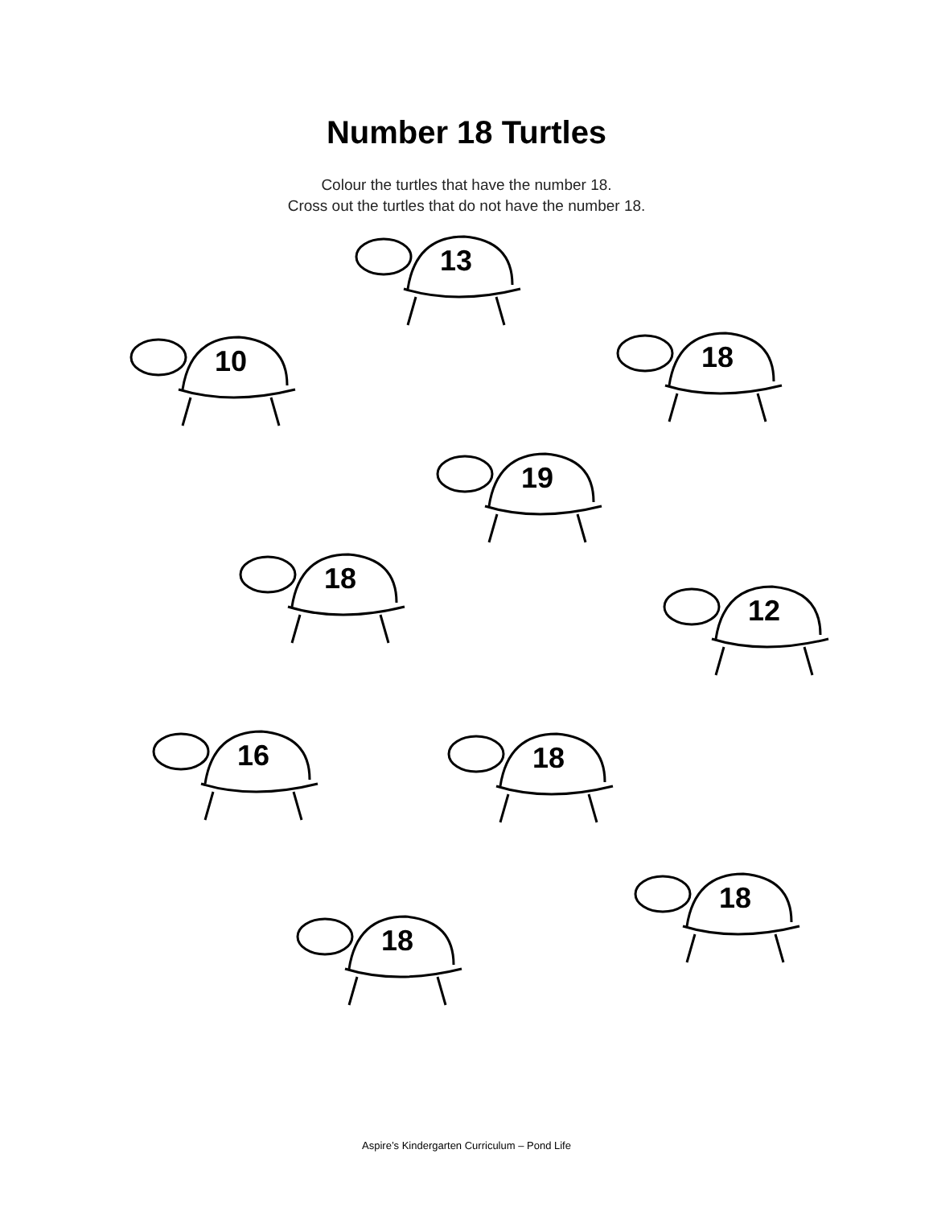Number 18 Turtles
Colour the turtles that have the number 18.
Cross out the turtles that do not have the number 18.
13
10 18
19
18
12
16 18
18
18
Aspire’s Kindergarten Curriculum – Pond Life